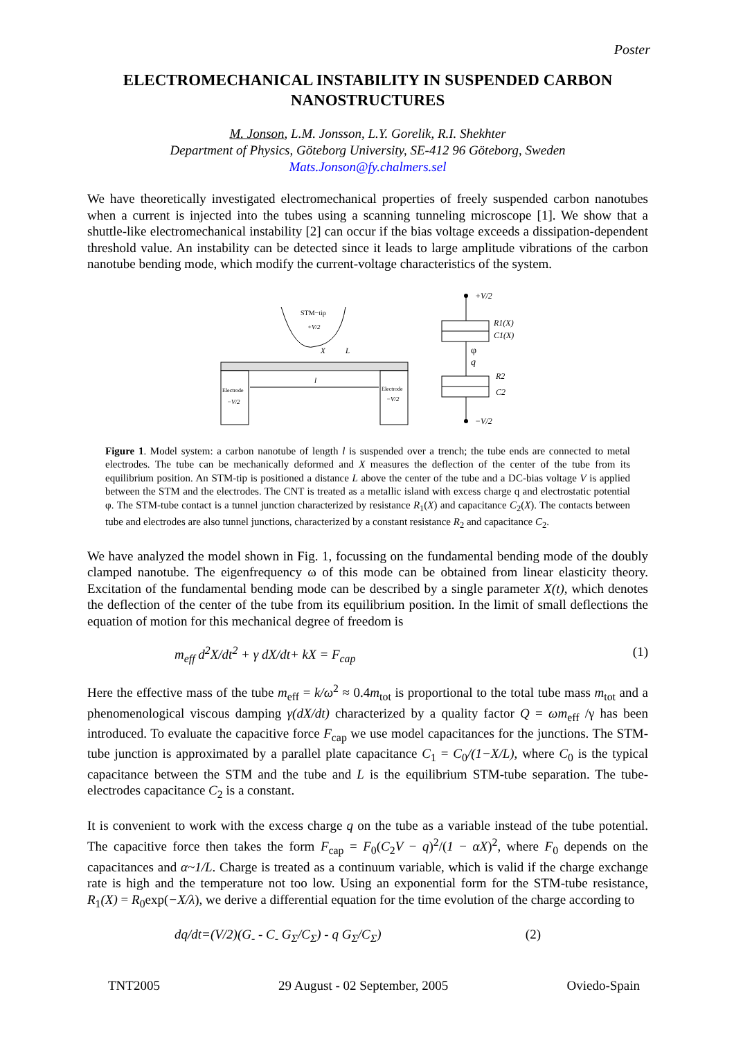Poster
ELECTROMECHANICAL INSTABILITY IN SUSPENDED CARBON NANOSTRUCTURES
M. Jonson, L.M. Jonsson, L.Y. Gorelik, R.I. Shekhter
Department of Physics, Göteborg University, SE-412 96 Göteborg, Sweden
Mats.Jonson@fy.chalmers.sel
We have theoretically investigated electromechanical properties of freely suspended carbon nanotubes when a current is injected into the tubes using a scanning tunneling microscope [1]. We show that a shuttle-like electromechanical instability [2] can occur if the bias voltage exceeds a dissipation-dependent threshold value. An instability can be detected since it leads to large amplitude vibrations of the carbon nanotube bending mode, which modify the current-voltage characteristics of the system.
STM−tip
+V/2
X
L
l
Electrode
−V/2
Electrode
−V/2
+V/2
R1(X)
C1(X)
φ
q
R2
C2
−V/2
Figure 1. Model system: a carbon nanotube of length l is suspended over a trench; the tube ends are connected to metal electrodes. The tube can be mechanically deformed and X measures the deflection of the center of the tube from its equilibrium position. An STM-tip is positioned a distance L above the center of the tube and a DC-bias voltage V is applied between the STM and the electrodes. The CNT is treated as a metallic island with excess charge q and electrostatic potential φ. The STM-tube contact is a tunnel junction characterized by resistance R<sub>1</sub>(X) and capacitance C<sub>2</sub>(X). The contacts between tube and electrodes are also tunnel junctions, characterized by a constant resistance R<sub>2</sub> and capacitance C<sub>2</sub>.
We have analyzed the model shown in Fig. 1, focussing on the fundamental bending mode of the doubly clamped nanotube. The eigenfrequency ω of this mode can be obtained from linear elasticity theory. Excitation of the fundamental bending mode can be described by a single parameter X(t), which denotes the deflection of the center of the tube from its equilibrium position. In the limit of small deflections the equation of motion for this mechanical degree of freedom is
m<sub>eff</sub> d<sup>2</sup>X/dt<sup>2</sup> + γ dX/dt+ kX = F<sub>cap</sub> (1)
Here the effective mass of the tube m<sub>eff</sub> = k/ω<sup>2</sup> ≈ 0.4m<sub>tot</sub> is proportional to the total tube mass m<sub>tot</sub> and a phenomenological viscous damping γ(dX/dt) characterized by a quality factor Q = ωm<sub>eff</sub> /γ has been introduced. To evaluate the capacitive force F<sub>cap</sub> we use model capacitances for the junctions. The STM-tube junction is approximated by a parallel plate capacitance C<sub>1</sub> = C<sub>0</sub>/(1−X/L), where C<sub>0</sub> is the typical capacitance between the STM and the tube and L is the equilibrium STM-tube separation. The tube-electrodes capacitance C<sub>2</sub> is a constant.
It is convenient to work with the excess charge q on the tube as a variable instead of the tube potential. The capacitive force then takes the form F<sub>cap</sub> = F<sub>0</sub>(C<sub>2</sub>V − q)<sup>2</sup>/(1 − αX)<sup>2</sup>, where F<sub>0</sub> depends on the capacitances and α~1/L. Charge is treated as a continuum variable, which is valid if the charge exchange rate is high and the temperature not too low. Using an exponential form for the STM-tube resistance, R<sub>1</sub>(X) = R<sub>0</sub>exp(−X/λ), we derive a differential equation for the time evolution of the charge according to
dq/dt=(V/2)(G<sub>-</sub> - C<sub>-</sub> G<sub>Σ</sub>/C<sub>Σ</sub>) - q G<sub>Σ</sub>/C<sub>Σ</sub>) (2)
TNT2005 29 August - 02 September, 2005 Oviedo-Spain